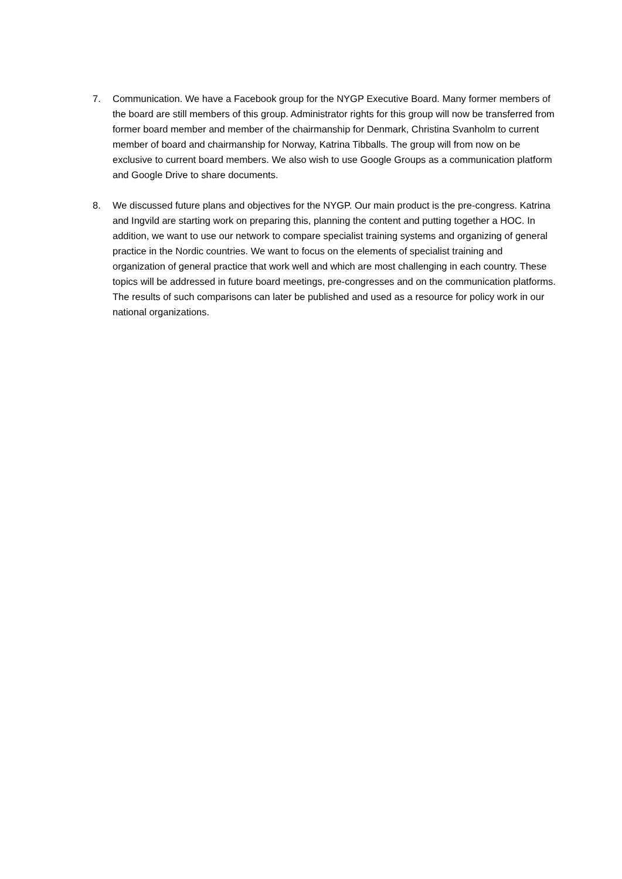7. Communication. We have a Facebook group for the NYGP Executive Board. Many former members of the board are still members of this group. Administrator rights for this group will now be transferred from former board member and member of the chairmanship for Denmark, Christina Svanholm to current member of board and chairmanship for Norway, Katrina Tibballs. The group will from now on be exclusive to current board members. We also wish to use Google Groups as a communication platform and Google Drive to share documents.
8. We discussed future plans and objectives for the NYGP. Our main product is the pre-congress. Katrina and Ingvild are starting work on preparing this, planning the content and putting together a HOC. In addition, we want to use our network to compare specialist training systems and organizing of general practice in the Nordic countries. We want to focus on the elements of specialist training and organization of general practice that work well and which are most challenging in each country. These topics will be addressed in future board meetings, pre-congresses and on the communication platforms. The results of such comparisons can later be published and used as a resource for policy work in our national organizations.